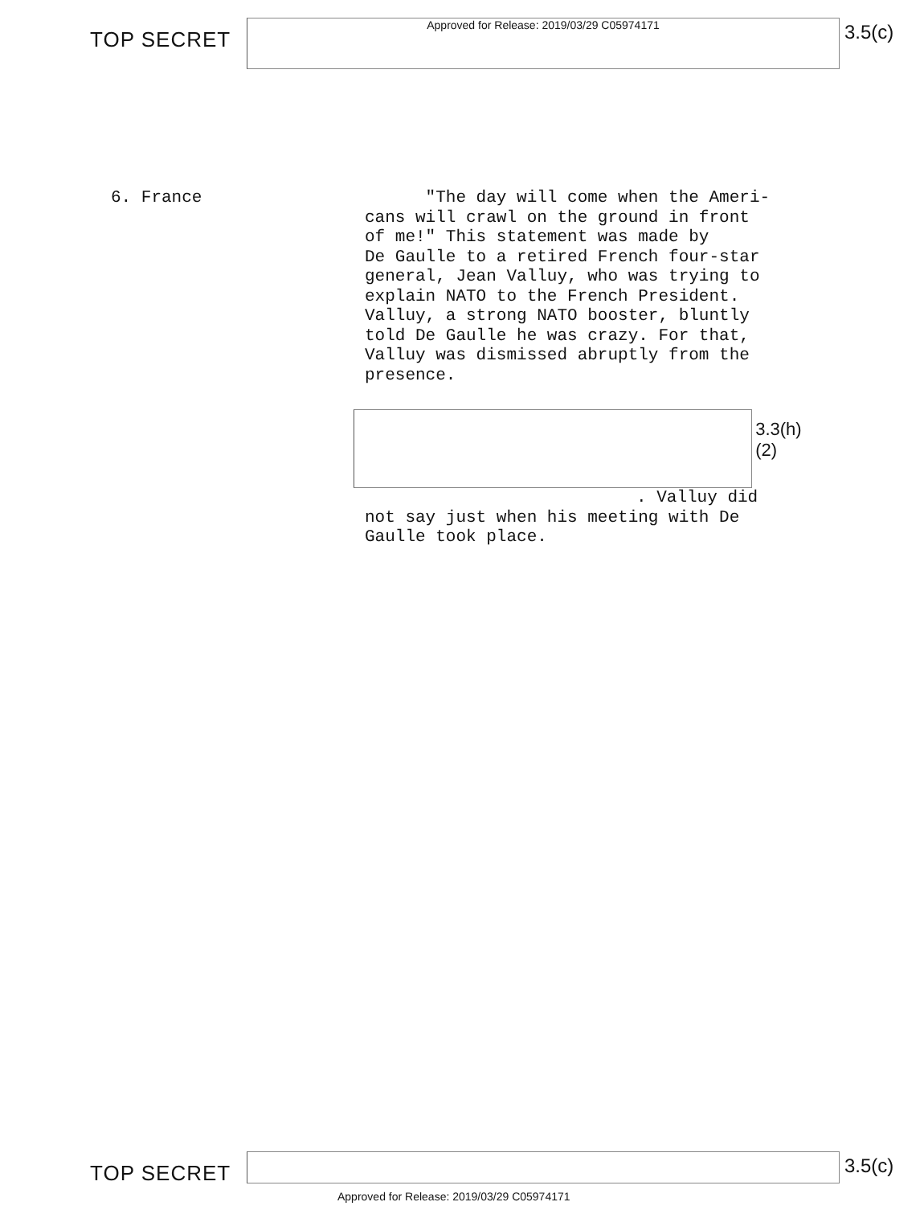TOP SECRET
Approved for Release: 2019/03/29 C05974171
3.5(c)
6. France
"The day will come when the Ameri-
cans will crawl on the ground in front
of me!" This statement was made by
De Gaulle to a retired French four-star
general, Jean Valluy, who was trying to
explain NATO to the French President.
Valluy, a strong NATO booster, bluntly
told De Gaulle he was crazy. For that,
Valluy was dismissed abruptly from the
presence.
3.3(h)(2)
. Valluy did
not say just when his meeting with De
Gaulle took place.
TOP SECRET
3.5(c)
Approved for Release: 2019/03/29 C05974171